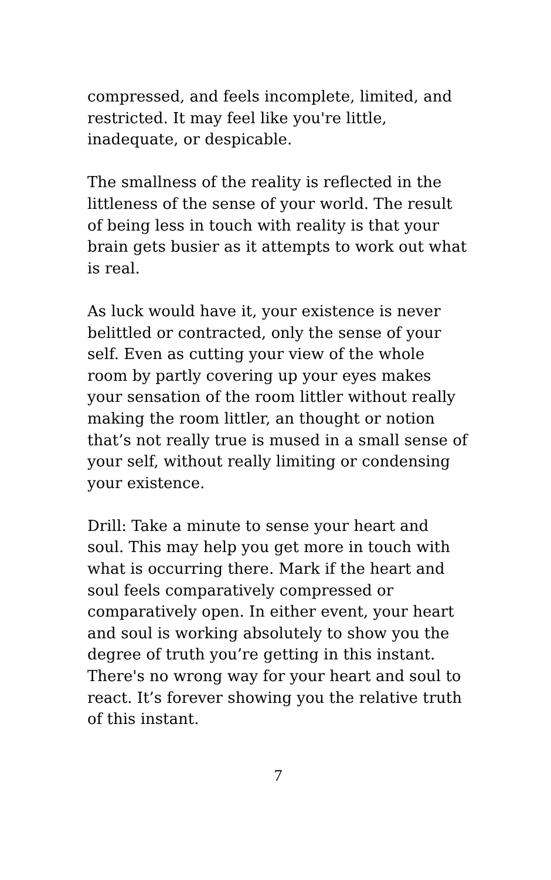compressed, and feels incomplete, limited, and restricted. It may feel like you're little, inadequate, or despicable.
The smallness of the reality is reflected in the littleness of the sense of your world. The result of being less in touch with reality is that your brain gets busier as it attempts to work out what is real.
As luck would have it, your existence is never belittled or contracted, only the sense of your self. Even as cutting your view of the whole room by partly covering up your eyes makes your sensation of the room littler without really making the room littler, an thought or notion that’s not really true is mused in a small sense of your self, without really limiting or condensing your existence.
Drill: Take a minute to sense your heart and soul. This may help you get more in touch with what is occurring there. Mark if the heart and soul feels comparatively compressed or comparatively open. In either event, your heart and soul is working absolutely to show you the degree of truth you’re getting in this instant. There's no wrong way for your heart and soul to react. It’s forever showing you the relative truth of this instant.
7